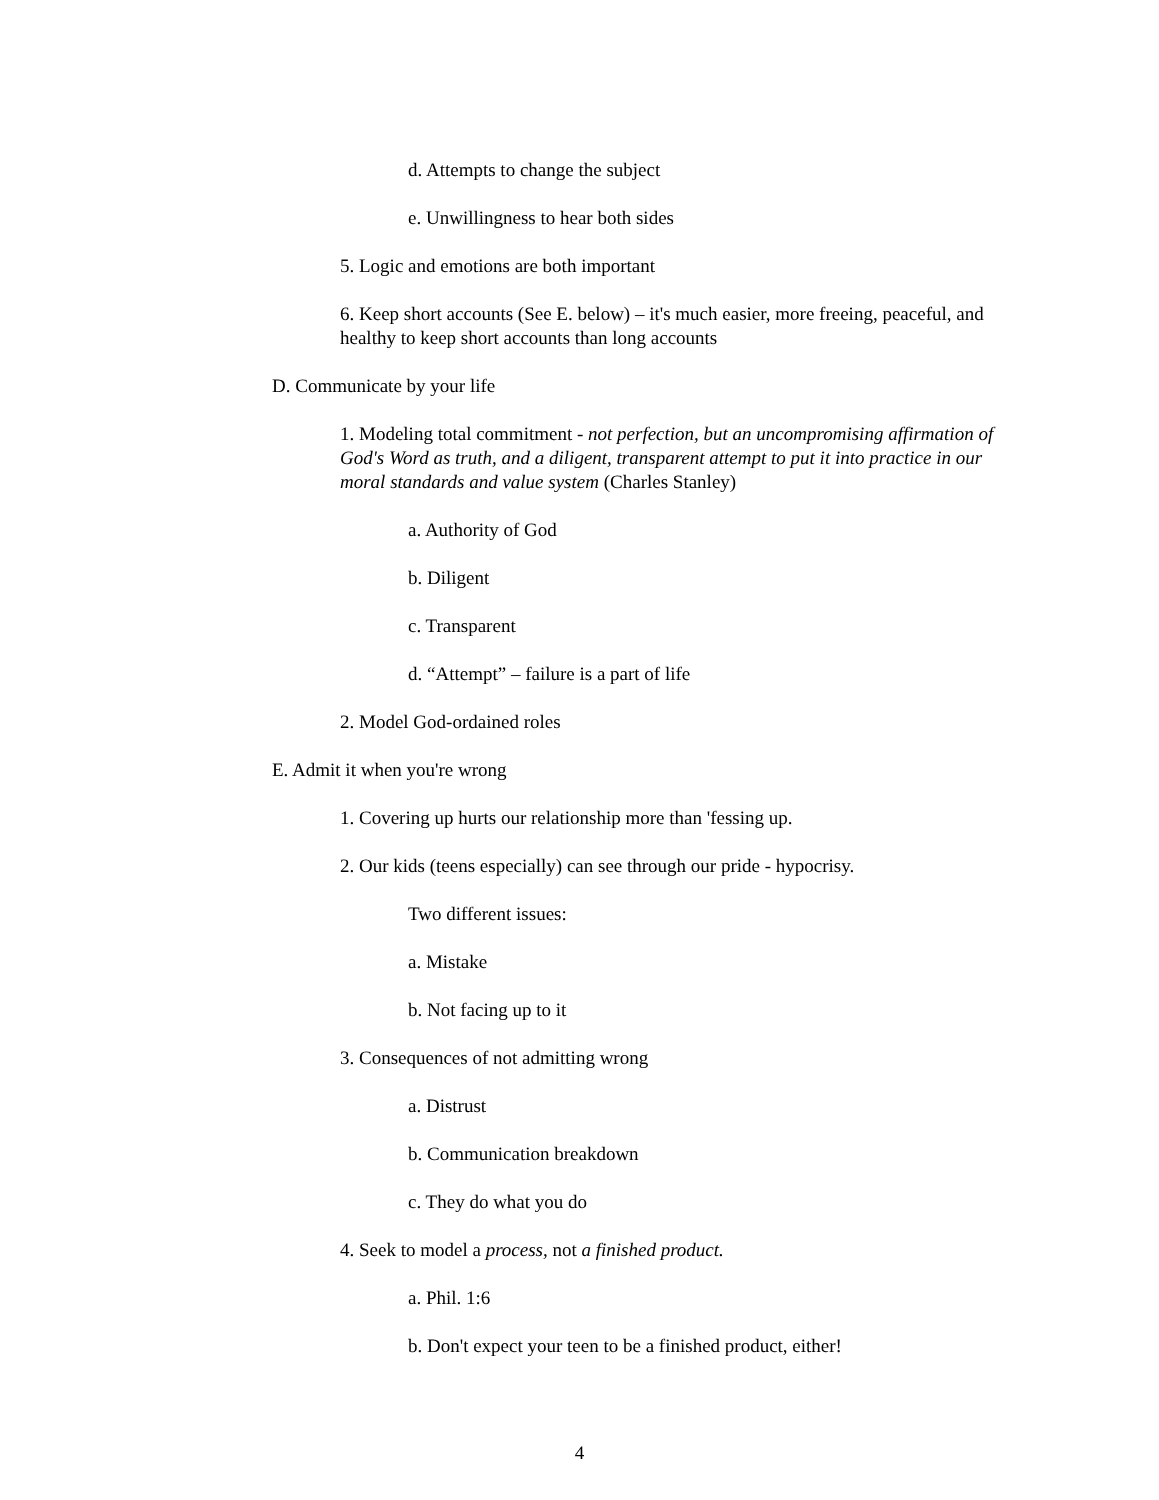d. Attempts to change the subject
e. Unwillingness to hear both sides
5. Logic and emotions are both important
6. Keep short accounts (See E. below) – it's much easier, more freeing, peaceful, and healthy to keep short accounts than long accounts
D. Communicate by your life
1. Modeling total commitment - not perfection, but an uncompromising affirmation of God's Word as truth, and a diligent, transparent attempt to put it into practice in our moral standards and value system (Charles Stanley)
a. Authority of God
b. Diligent
c. Transparent
d. “Attempt” – failure is a part of life
2. Model God-ordained roles
E. Admit it when you're wrong
1. Covering up hurts our relationship more than 'fessing up.
2. Our kids (teens especially) can see through our pride - hypocrisy.
Two different issues:
a. Mistake
b. Not facing up to it
3. Consequences of not admitting wrong
a. Distrust
b. Communication breakdown
c. They do what you do
4. Seek to model a process, not a finished product.
a. Phil. 1:6
b. Don't expect your teen to be a finished product, either!
4